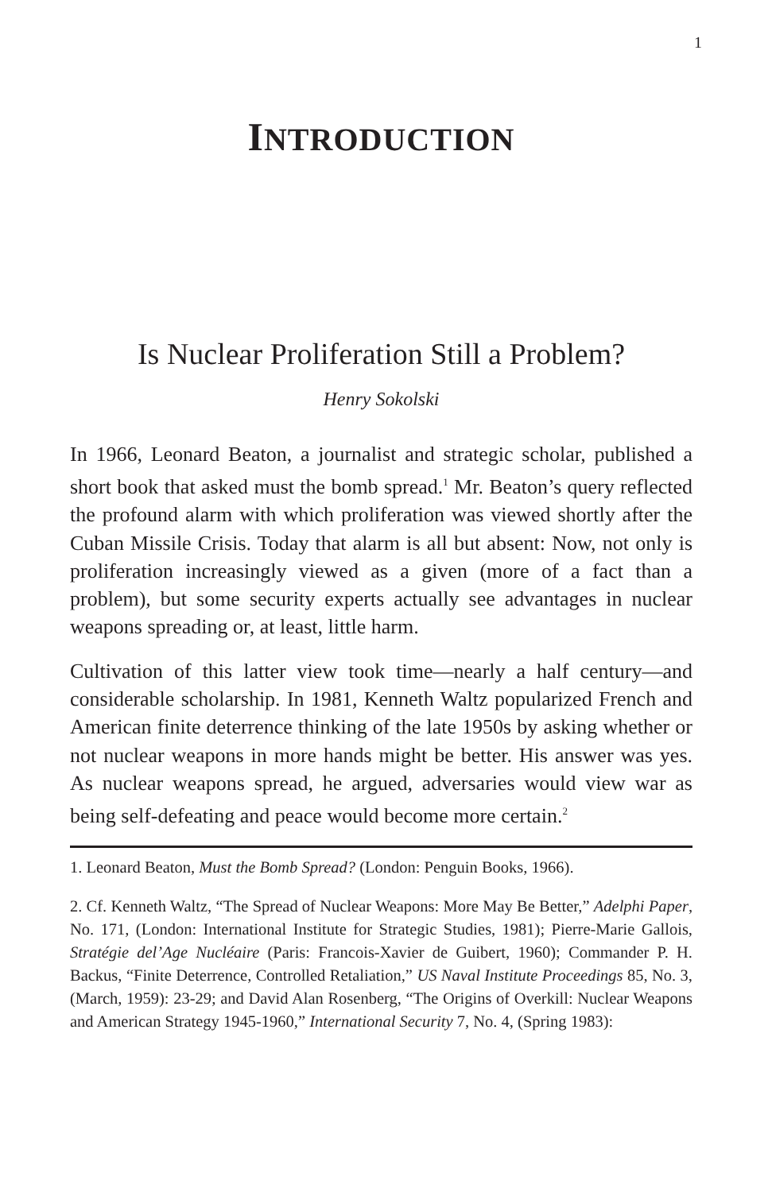1
INTRODUCTION
Is Nuclear Proliferation Still a Problem?
Henry Sokolski
In 1966, Leonard Beaton, a journalist and strategic scholar, published a short book that asked must the bomb spread.<sup>1</sup> Mr. Beaton’s query reflected the profound alarm with which proliferation was viewed shortly after the Cuban Missile Crisis. Today that alarm is all but absent: Now, not only is proliferation increasingly viewed as a given (more of a fact than a problem), but some security experts actually see advantages in nuclear weapons spreading or, at least, little harm.
Cultivation of this latter view took time—nearly a half century—and considerable scholarship. In 1981, Kenneth Waltz popularized French and American finite deterrence thinking of the late 1950s by asking whether or not nuclear weapons in more hands might be better. His answer was yes. As nuclear weapons spread, he argued, adversaries would view war as being self-defeating and peace would become more certain.<sup>2</sup>
1. Leonard Beaton, Must the Bomb Spread? (London: Penguin Books, 1966).
2. Cf. Kenneth Waltz, “The Spread of Nuclear Weapons: More May Be Better,” Adelphi Paper, No. 171, (London: International Institute for Strategic Studies, 1981); Pierre-Marie Gallois, Stratégie del’Age Nucléaire (Paris: Francois-Xavier de Guibert, 1960); Commander P. H. Backus, “Finite Deterrence, Controlled Retaliation,” US Naval Institute Proceedings 85, No. 3, (March, 1959): 23-29; and David Alan Rosenberg, “The Origins of Overkill: Nuclear Weapons and American Strategy 1945-1960,” International Security 7, No. 4, (Spring 1983):